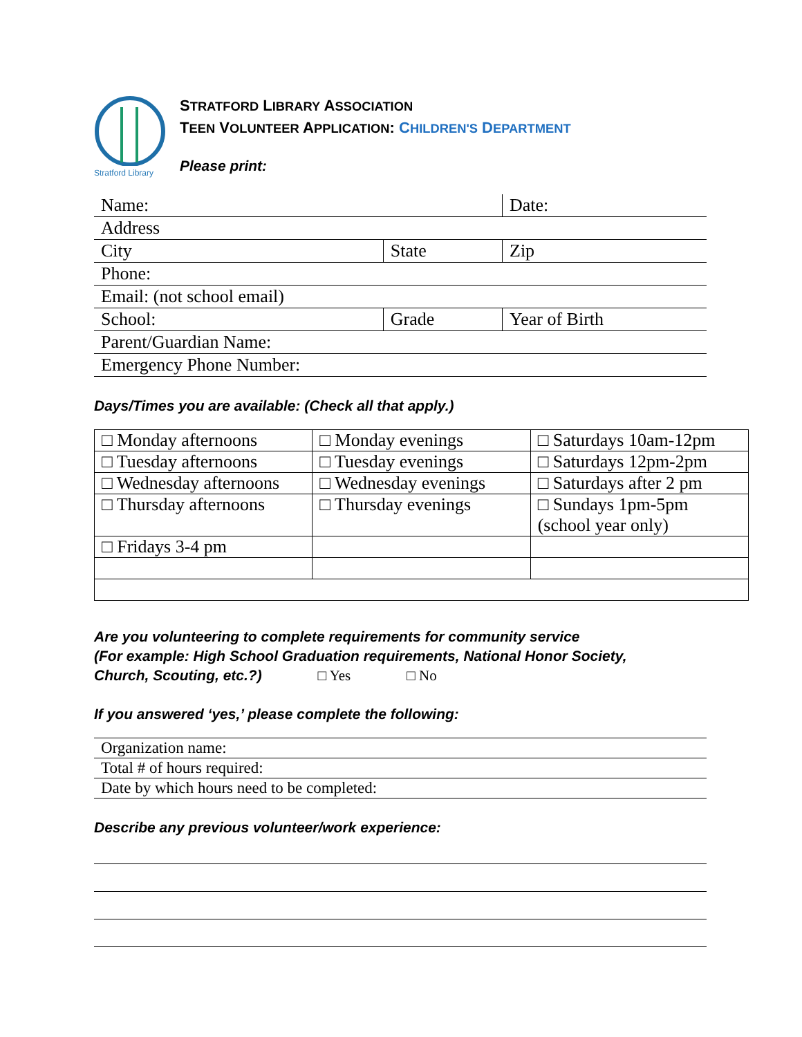Stratford Library
STRATFORD LIBRARY ASSOCIATION
TEEN VOLUNTEER APPLICATION: CHILDREN'S DEPARTMENT
Please print:
| Name: | | Date: |
| Address | | |
| City | State | Zip |
| Phone: | | |
| Email: (not school email) | | |
| School: | Grade | Year of Birth |
| Parent/Guardian Name: | | |
| Emergency Phone Number: | | |
Days/Times you are available: (Check all that apply.)
| □ Monday afternoons | □ Monday evenings | □ Saturdays 10am-12pm |
| □ Tuesday afternoons | □ Tuesday evenings | □ Saturdays 12pm-2pm |
| □ Wednesday afternoons | □ Wednesday evenings | □ Saturdays after 2 pm |
| □ Thursday afternoons | □ Thursday evenings | □ Sundays 1pm-5pm (school year only) |
| □ Fridays 3-4 pm | | |
Are you volunteering to complete requirements for community service
(For example: High School Graduation requirements, National Honor Society,
Church, Scouting, etc.?) □ Yes □ No
If you answered ‘yes,’ please complete the following:
| Organization name: |
| Total # of hours required: |
| Date by which hours need to be completed: |
Describe any previous volunteer/work experience: